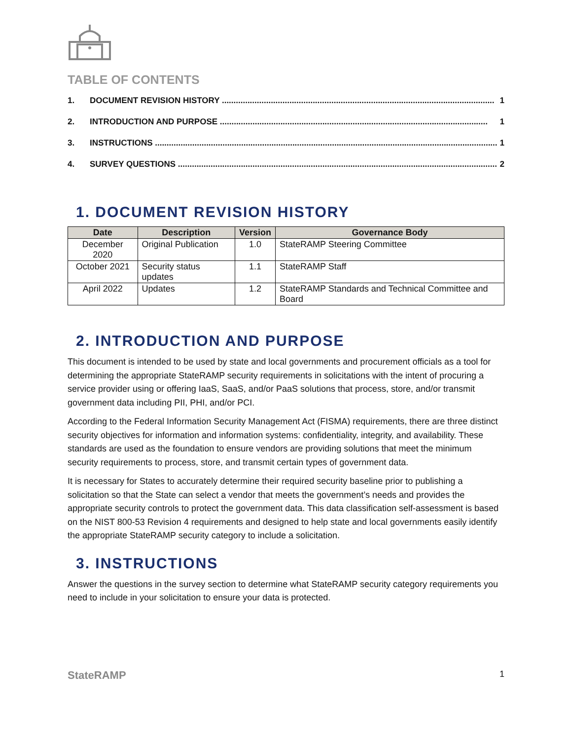TABLE OF CONTENTS
1. DOCUMENT REVISION HISTORY ..................................................................................................................... 1
2. INTRODUCTION AND PURPOSE ................................................................................................................... 1
3. INSTRUCTIONS ................................................................................................................................................... 1
4. SURVEY QUESTIONS ......................................................................................................................................... 2
1. DOCUMENT REVISION HISTORY
| Date | Description | Version | Governance Body |
| --- | --- | --- | --- |
| December 2020 | Original Publication | 1.0 | StateRAMP Steering Committee |
| October 2021 | Security status updates | 1.1 | StateRAMP Staff |
| April 2022 | Updates | 1.2 | StateRAMP Standards and Technical Committee and Board |
2. INTRODUCTION AND PURPOSE
This document is intended to be used by state and local governments and procurement officials as a tool for determining the appropriate StateRAMP security requirements in solicitations with the intent of procuring a service provider using or offering IaaS, SaaS, and/or PaaS solutions that process, store, and/or transmit government data including PII, PHI, and/or PCI.
According to the Federal Information Security Management Act (FISMA) requirements, there are three distinct security objectives for information and information systems: confidentiality, integrity, and availability. These standards are used as the foundation to ensure vendors are providing solutions that meet the minimum security requirements to process, store, and transmit certain types of government data.
It is necessary for States to accurately determine their required security baseline prior to publishing a solicitation so that the State can select a vendor that meets the government’s needs and provides the appropriate security controls to protect the government data. This data classification self-assessment is based on the NIST 800-53 Revision 4 requirements and designed to help state and local governments easily identify the appropriate StateRAMP security category to include a solicitation.
3. INSTRUCTIONS
Answer the questions in the survey section to determine what StateRAMP security category requirements you need to include in your solicitation to ensure your data is protected.
StateRAMP 1